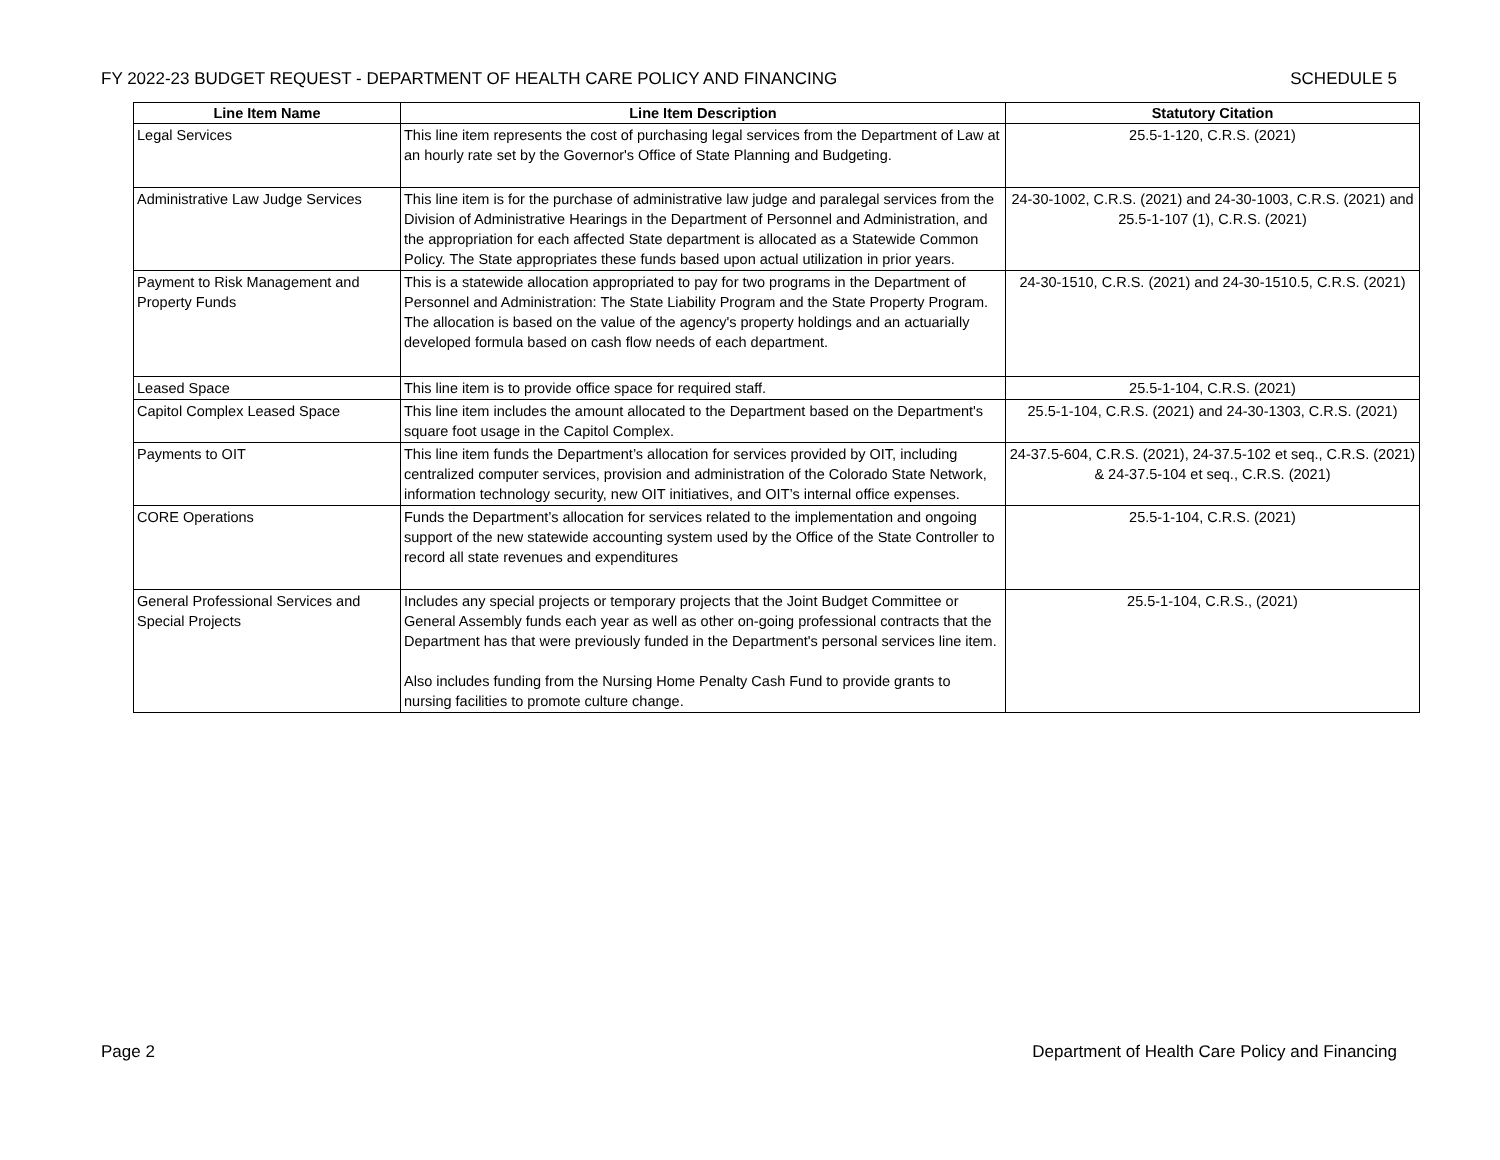FY 2022-23 BUDGET REQUEST - DEPARTMENT OF HEALTH CARE POLICY AND FINANCING SCHEDULE 5
| Line Item Name | Line Item Description | Statutory Citation |
| --- | --- | --- |
| Legal Services | This line item represents the cost of purchasing legal services from the Department of Law at an hourly rate set by the Governor's Office of State Planning and Budgeting. | 25.5-1-120, C.R.S. (2021) |
| Administrative Law Judge Services | This line item is for the purchase of administrative law judge and paralegal services from the Division of Administrative Hearings in the Department of Personnel and Administration, and the appropriation for each affected State department is allocated as a Statewide Common Policy. The State appropriates these funds based upon actual utilization in prior years. | 24-30-1002, C.R.S. (2021) and 24-30-1003, C.R.S. (2021) and 25.5-1-107 (1), C.R.S. (2021) |
| Payment to Risk Management and Property Funds | This is a statewide allocation appropriated to pay for two programs in the Department of Personnel and Administration: The State Liability Program and the State Property Program. The allocation is based on the value of the agency's property holdings and an actuarially developed formula based on cash flow needs of each department. | 24-30-1510, C.R.S. (2021) and 24-30-1510.5, C.R.S. (2021) |
| Leased Space | This line item is to provide office space for required staff. | 25.5-1-104, C.R.S. (2021) |
| Capitol Complex Leased Space | This line item includes the amount allocated to the Department based on the Department's square foot usage in the Capitol Complex. | 25.5-1-104, C.R.S. (2021) and 24-30-1303, C.R.S. (2021) |
| Payments to OIT | This line item funds the Department’s allocation for services provided by OIT, including centralized computer services, provision and administration of the Colorado State Network, information technology security, new OIT initiatives, and OIT’s internal office expenses. | 24-37.5-604, C.R.S. (2021), 24-37.5-102 et seq., C.R.S. (2021) & 24-37.5-104 et seq., C.R.S. (2021) |
| CORE Operations | Funds the Department’s allocation for services related to the implementation and ongoing support of the new statewide accounting system used by the Office of the State Controller to record all state revenues and expenditures | 25.5-1-104, C.R.S. (2021) |
| General Professional Services and Special Projects | Includes any special projects or temporary projects that the Joint Budget Committee or General Assembly funds each year as well as other on-going professional contracts that the Department has that were previously funded in the Department's personal services line item. Also includes funding from the Nursing Home Penalty Cash Fund to provide grants to nursing facilities to promote culture change. | 25.5-1-104, C.R.S., (2021) |
Page 2 Department of Health Care Policy and Financing